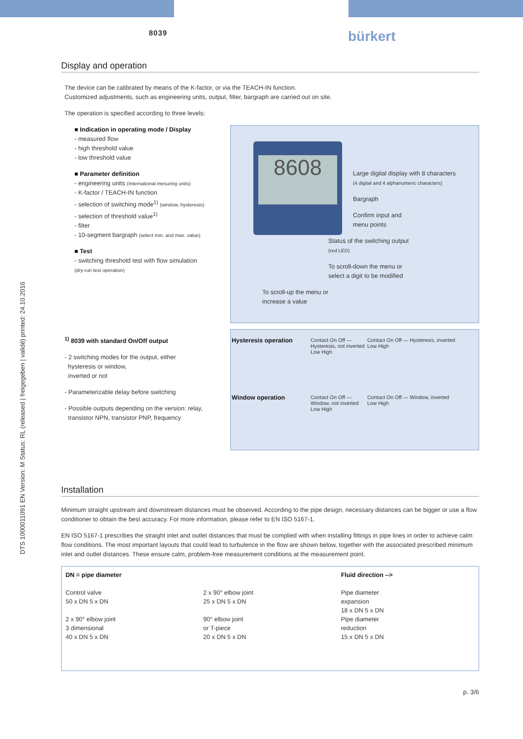8039 bürkert
DTS 1000011091 EN Version: M Status: RL (released | freigegeben | validé) printed: 24.10.2016
Display and operation
The device can be calibrated by means of the K-factor, or via the TEACH-IN function.
Customized adjustments, such as engineering units, output, filter, bargraph are carried out on site.
The operation is specified according to three levels:
■ Indication in operating mode / Display
- measured flow
- high threshold value
- low threshold value
■ Parameter definition
- engineering units (International mesuring units)
- K-factor / TEACH-IN function
- selection of switching mode<sup>1)</sup> (window, hysteresis)
- selection of threshold value<sup>1)</sup>
- filter
- 10-segment bargraph (select min. and max. value)
■ Test
- switching threshold test with flow simulation
(dry-run test operation)
<sup>1)</sup> 8039 with standard On/Off output
- 2 switching modes for the output, either
hysteresis or window,
inverted or not
- Parameterizable delay before switching
- Possible outputs depending on the version: relay,
transistor NPN, transistor PNP, frequency
8608
Large digital display with 8 characters
(4 digital and 4 alphanumeric characters)
Bargraph
Confirm input and
menu points
Status of the switching output
(red LED)
To scroll-down the menu or
select a digit to be modified
To scroll-up the menu or
increase a value
Hysteresis operation
Contact On Off — Hysteresis, not inverted
Low High
Contact On Off — Hysteresis, inverted
Low High
Window operation
Contact On Off — Window, not inverted
Low High
Contact On Off — Window, inverted
Low High
Installation
Minimum straight upstream and downstream distances must be observed. According to the pipe design, necessary distances can be bigger or use a flow conditioner to obtain the best accuracy. For more information, please refer to EN ISO 5167-1.
EN ISO 5167-1 prescribes the straight inlet and outlet distances that must be complied with when installing fittings in pipe lines in order to achieve calm flow conditions. The most important layouts that could lead to turbulence in the flow are shown below, together with the associated prescribed minimum inlet and outlet distances. These ensure calm, problem-free measurement conditions at the measurement point.
DN = pipe diameter
Control valve
50 x DN 5 x DN
2 x 90° elbow joint
3 dimensional
40 x DN 5 x DN
2 x 90° elbow joint
25 x DN 5 x DN
90° elbow joint
or T-piece
20 x DN 5 x DN
Fluid direction -->
Pipe diameter
expansion
18 x DN 5 x DN
Pipe diameter
reduction
15 x DN 5 x DN
p. 3/6